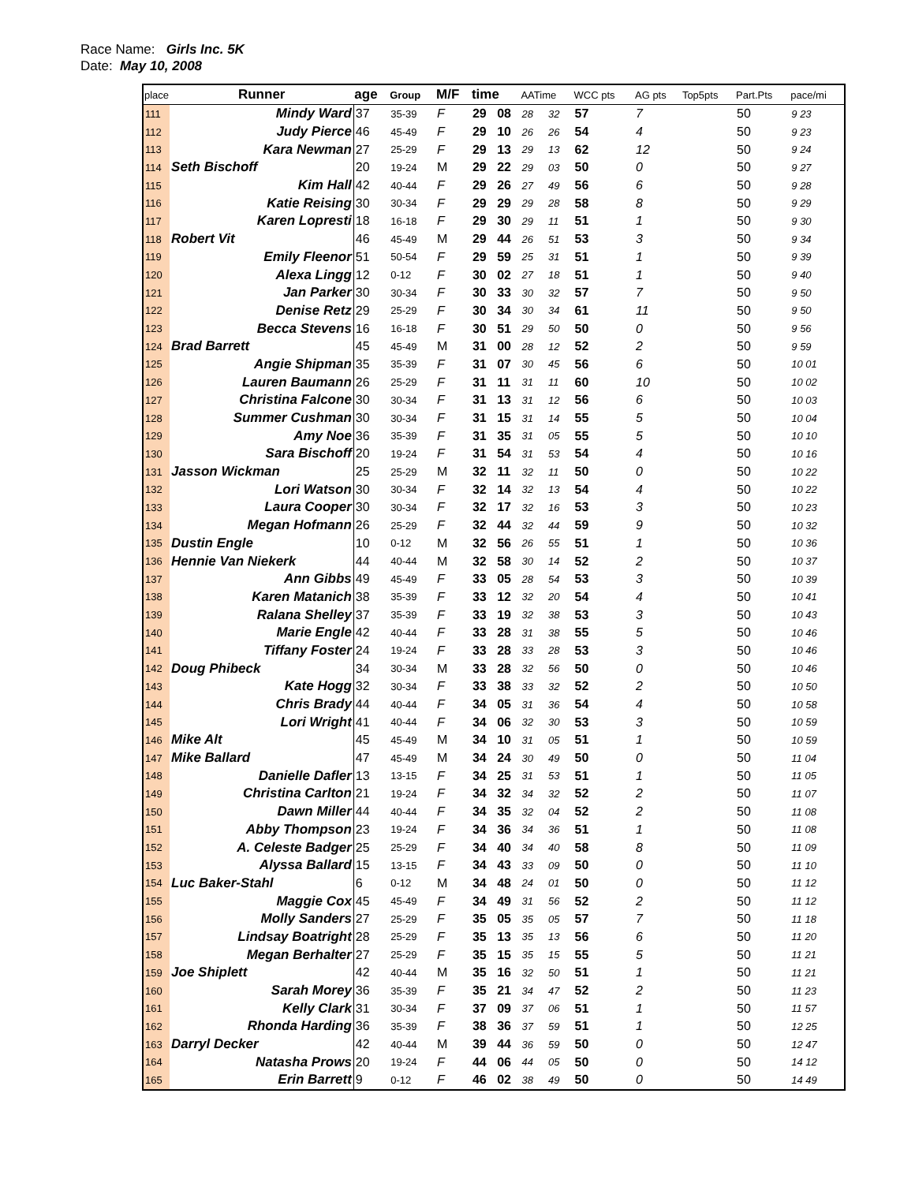Race Name: Girls Inc. 5K
Date: May 10, 2008
| place | Runner | age | Group | M/F | time | | AATime | | WCC pts | AG pts | Top5pts | Part.Pts | pace/mi |
| --- | --- | --- | --- | --- | --- | --- | --- | --- | --- | --- | --- | --- | --- |
| 111 | Mindy Ward | 37 | 35-39 | F | 29 | 08 | 28 | 32 | 57 | 7 | | 50 | 9 23 |
| 112 | Judy Pierce | 46 | 45-49 | F | 29 | 10 | 26 | 26 | 54 | 4 | | 50 | 9 23 |
| 113 | Kara Newman | 27 | 25-29 | F | 29 | 13 | 29 | 13 | 62 | 12 | | 50 | 9 24 |
| 114 | Seth Bischoff | 20 | 19-24 | M | 29 | 22 | 29 | 03 | 50 | 0 | | 50 | 9 27 |
| 115 | Kim Hall | 42 | 40-44 | F | 29 | 26 | 27 | 49 | 56 | 6 | | 50 | 9 28 |
| 116 | Katie Reising | 30 | 30-34 | F | 29 | 29 | 29 | 28 | 58 | 8 | | 50 | 9 29 |
| 117 | Karen Lopresti | 18 | 16-18 | F | 29 | 30 | 29 | 11 | 51 | 1 | | 50 | 9 30 |
| 118 | Robert Vit | 46 | 45-49 | M | 29 | 44 | 26 | 51 | 53 | 3 | | 50 | 9 34 |
| 119 | Emily Fleenor | 51 | 50-54 | F | 29 | 59 | 25 | 31 | 51 | 1 | | 50 | 9 39 |
| 120 | Alexa Lingg | 12 | 0-12 | F | 30 | 02 | 27 | 18 | 51 | 1 | | 50 | 9 40 |
| 121 | Jan Parker | 30 | 30-34 | F | 30 | 33 | 30 | 32 | 57 | 7 | | 50 | 9 50 |
| 122 | Denise Retz | 29 | 25-29 | F | 30 | 34 | 30 | 34 | 61 | 11 | | 50 | 9 50 |
| 123 | Becca Stevens | 16 | 16-18 | F | 30 | 51 | 29 | 50 | 50 | 0 | | 50 | 9 56 |
| 124 | Brad Barrett | 45 | 45-49 | M | 31 | 00 | 28 | 12 | 52 | 2 | | 50 | 9 59 |
| 125 | Angie Shipman | 35 | 35-39 | F | 31 | 07 | 30 | 45 | 56 | 6 | | 50 | 10 01 |
| 126 | Lauren Baumann | 26 | 25-29 | F | 31 | 11 | 31 | 11 | 60 | 10 | | 50 | 10 02 |
| 127 | Christina Falcone | 30 | 30-34 | F | 31 | 13 | 31 | 12 | 56 | 6 | | 50 | 10 03 |
| 128 | Summer Cushman | 30 | 30-34 | F | 31 | 15 | 31 | 14 | 55 | 5 | | 50 | 10 04 |
| 129 | Amy Noe | 36 | 35-39 | F | 31 | 35 | 31 | 05 | 55 | 5 | | 50 | 10 10 |
| 130 | Sara Bischoff | 20 | 19-24 | F | 31 | 54 | 31 | 53 | 54 | 4 | | 50 | 10 16 |
| 131 | Jasson Wickman | 25 | 25-29 | M | 32 | 11 | 32 | 11 | 50 | 0 | | 50 | 10 22 |
| 132 | Lori Watson | 30 | 30-34 | F | 32 | 14 | 32 | 13 | 54 | 4 | | 50 | 10 22 |
| 133 | Laura Cooper | 30 | 30-34 | F | 32 | 17 | 32 | 16 | 53 | 3 | | 50 | 10 23 |
| 134 | Megan Hofmann | 26 | 25-29 | F | 32 | 44 | 32 | 44 | 59 | 9 | | 50 | 10 32 |
| 135 | Dustin Engle | 10 | 0-12 | M | 32 | 56 | 26 | 55 | 51 | 1 | | 50 | 10 36 |
| 136 | Hennie Van Niekerk | 44 | 40-44 | M | 32 | 58 | 30 | 14 | 52 | 2 | | 50 | 10 37 |
| 137 | Ann Gibbs | 49 | 45-49 | F | 33 | 05 | 28 | 54 | 53 | 3 | | 50 | 10 39 |
| 138 | Karen Matanich | 38 | 35-39 | F | 33 | 12 | 32 | 20 | 54 | 4 | | 50 | 10 41 |
| 139 | Ralana Shelley | 37 | 35-39 | F | 33 | 19 | 32 | 38 | 53 | 3 | | 50 | 10 43 |
| 140 | Marie Engle | 42 | 40-44 | F | 33 | 28 | 31 | 38 | 55 | 5 | | 50 | 10 46 |
| 141 | Tiffany Foster | 24 | 19-24 | F | 33 | 28 | 33 | 28 | 53 | 3 | | 50 | 10 46 |
| 142 | Doug Phibeck | 34 | 30-34 | M | 33 | 28 | 32 | 56 | 50 | 0 | | 50 | 10 46 |
| 143 | Kate Hogg | 32 | 30-34 | F | 33 | 38 | 33 | 32 | 52 | 2 | | 50 | 10 50 |
| 144 | Chris Brady | 44 | 40-44 | F | 34 | 05 | 31 | 36 | 54 | 4 | | 50 | 10 58 |
| 145 | Lori Wright | 41 | 40-44 | F | 34 | 06 | 32 | 30 | 53 | 3 | | 50 | 10 59 |
| 146 | Mike Alt | 45 | 45-49 | M | 34 | 10 | 31 | 05 | 51 | 1 | | 50 | 10 59 |
| 147 | Mike Ballard | 47 | 45-49 | M | 34 | 24 | 30 | 49 | 50 | 0 | | 50 | 11 04 |
| 148 | Danielle Dafler | 13 | 13-15 | F | 34 | 25 | 31 | 53 | 51 | 1 | | 50 | 11 05 |
| 149 | Christina Carlton | 21 | 19-24 | F | 34 | 32 | 34 | 32 | 52 | 2 | | 50 | 11 07 |
| 150 | Dawn Miller | 44 | 40-44 | F | 34 | 35 | 32 | 04 | 52 | 2 | | 50 | 11 08 |
| 151 | Abby Thompson | 23 | 19-24 | F | 34 | 36 | 34 | 36 | 51 | 1 | | 50 | 11 08 |
| 152 | A. Celeste Badger | 25 | 25-29 | F | 34 | 40 | 34 | 40 | 58 | 8 | | 50 | 11 09 |
| 153 | Alyssa Ballard | 15 | 13-15 | F | 34 | 43 | 33 | 09 | 50 | 0 | | 50 | 11 10 |
| 154 | Luc Baker-Stahl | 6 | 0-12 | M | 34 | 48 | 24 | 01 | 50 | 0 | | 50 | 11 12 |
| 155 | Maggie Cox | 45 | 45-49 | F | 34 | 49 | 31 | 56 | 52 | 2 | | 50 | 11 12 |
| 156 | Molly Sanders | 27 | 25-29 | F | 35 | 05 | 35 | 05 | 57 | 7 | | 50 | 11 18 |
| 157 | Lindsay Boatright | 28 | 25-29 | F | 35 | 13 | 35 | 13 | 56 | 6 | | 50 | 11 20 |
| 158 | Megan Berhalter | 27 | 25-29 | F | 35 | 15 | 35 | 15 | 55 | 5 | | 50 | 11 21 |
| 159 | Joe Shiplett | 42 | 40-44 | M | 35 | 16 | 32 | 50 | 51 | 1 | | 50 | 11 21 |
| 160 | Sarah Morey | 36 | 35-39 | F | 35 | 21 | 34 | 47 | 52 | 2 | | 50 | 11 23 |
| 161 | Kelly Clark | 31 | 30-34 | F | 37 | 09 | 37 | 06 | 51 | 1 | | 50 | 11 57 |
| 162 | Rhonda Harding | 36 | 35-39 | F | 38 | 36 | 37 | 59 | 51 | 1 | | 50 | 12 25 |
| 163 | Darryl Decker | 42 | 40-44 | M | 39 | 44 | 36 | 59 | 50 | 0 | | 50 | 12 47 |
| 164 | Natasha Prows | 20 | 19-24 | F | 44 | 06 | 44 | 05 | 50 | 0 | | 50 | 14 12 |
| 165 | Erin Barrett | 9 | 0-12 | F | 46 | 02 | 38 | 49 | 50 | 0 | | 50 | 14 49 |